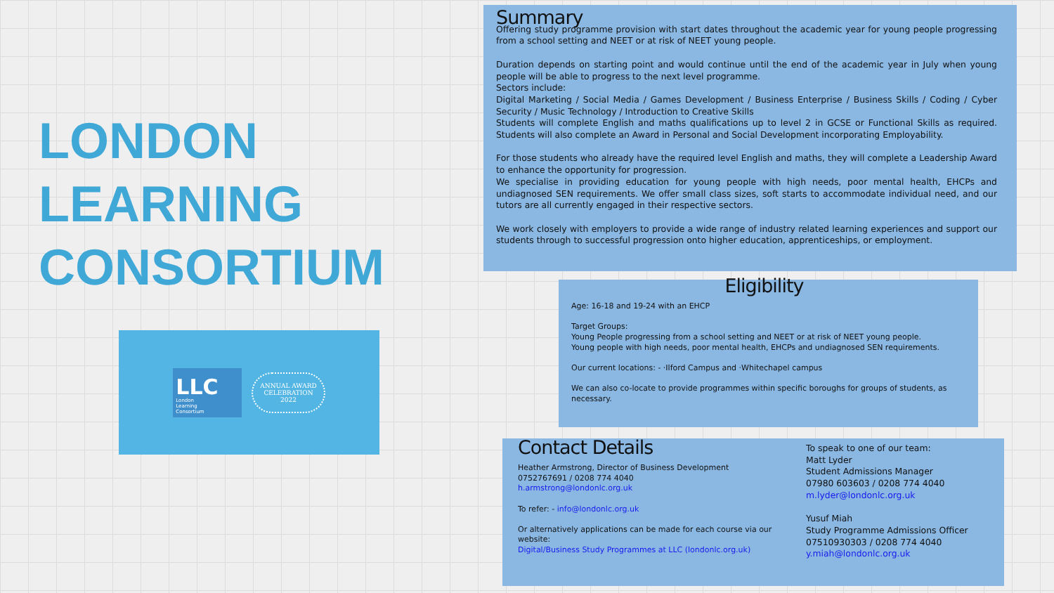LONDON
LEARNING
CONSORTIUM
LLC
London
Learning
Consortium
ANNUAL AWARD
CELEBRATION
2022
Summary
Offering study programme provision with start dates throughout the academic year for young people progressing from a school setting and NEET or at risk of NEET young people.
Duration depends on starting point and would continue until the end of the academic year in July when young people will be able to progress to the next level programme.
Sectors include:
Digital Marketing / Social Media / Games Development / Business Enterprise / Business Skills / Coding / Cyber Security / Music Technology / Introduction to Creative Skills
Students will complete English and maths qualifications up to level 2 in GCSE or Functional Skills as required. Students will also complete an Award in Personal and Social Development incorporating Employability.
For those students who already have the required level English and maths, they will complete a Leadership Award to enhance the opportunity for progression.
We specialise in providing education for young people with high needs, poor mental health, EHCPs and undiagnosed SEN requirements. We offer small class sizes, soft starts to accommodate individual need, and our tutors are all currently engaged in their respective sectors.
We work closely with employers to provide a wide range of industry related learning experiences and support our students through to successful progression onto higher education, apprenticeships, or employment.
Eligibility
Age: 16-18 and 19-24 with an EHCP
Target Groups:
Young People progressing from a school setting and NEET or at risk of NEET young people.
Young people with high needs, poor mental health, EHCPs and undiagnosed SEN requirements.
Our current locations: - ·Ilford Campus and ·Whitechapel campus
We can also co-locate to provide programmes within specific boroughs for groups of students, as necessary.
Contact Details
Heather Armstrong, Director of Business Development
0752767691 / 0208 774 4040
h.armstrong@londonlc.org.uk
To refer: - info@londonlc.org.uk
Or alternatively applications can be made for each course via our website:
Digital/Business Study Programmes at LLC (londonlc.org.uk)
To speak to one of our team:
Matt Lyder
Student Admissions Manager
07980 603603 / 0208 774 4040
m.lyder@londonlc.org.uk
Yusuf Miah
Study Programme Admissions Officer
07510930303 / 0208 774 4040
y.miah@londonlc.org.uk